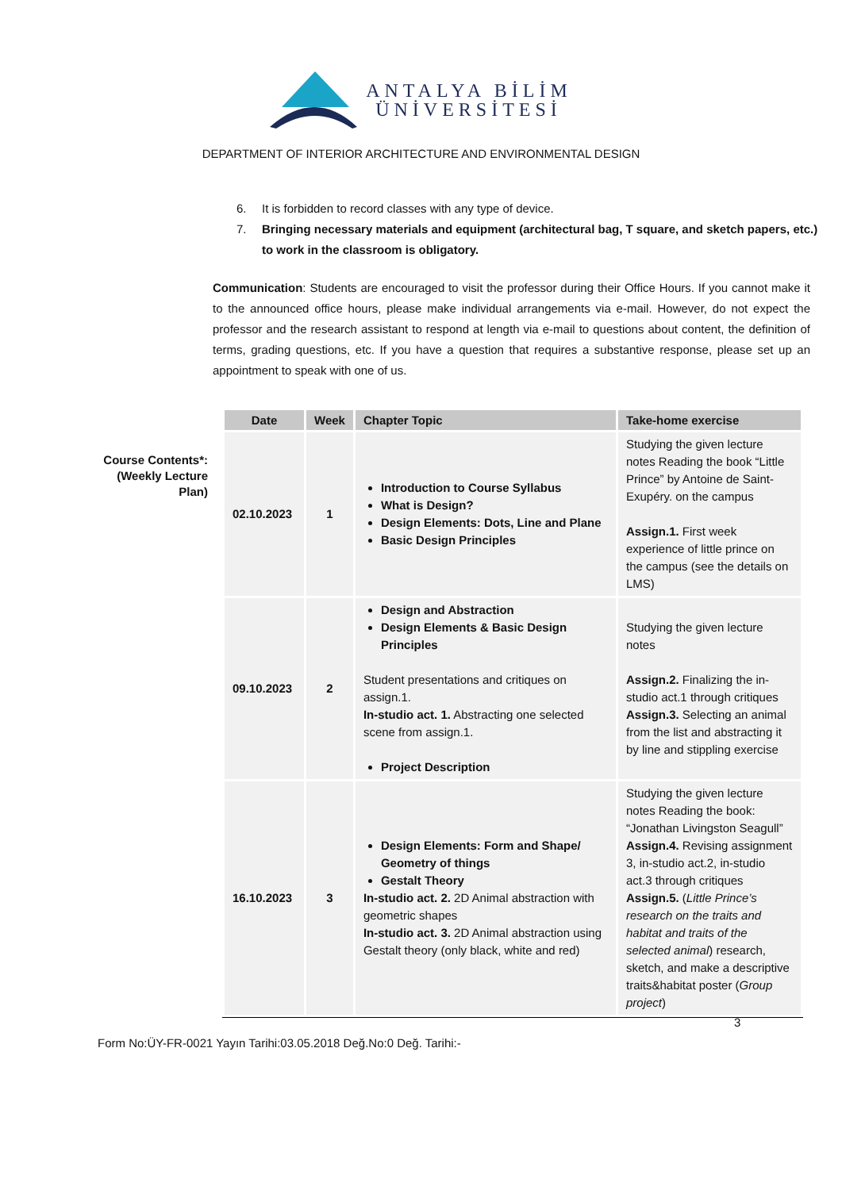ANTALYA BİLİM
ÜNİVERSİTESİ
DEPARTMENT OF INTERIOR ARCHITECTURE AND ENVIRONMENTAL DESIGN
6. It is forbidden to record classes with any type of device.
7. Bringing necessary materials and equipment (architectural bag, T square, and sketch papers, etc.) to work in the classroom is obligatory.
Communication: Students are encouraged to visit the professor during their Office Hours. If you cannot make it to the announced office hours, please make individual arrangements via e-mail. However, do not expect the professor and the research assistant to respond at length via e-mail to questions about content, the definition of terms, grading questions, etc. If you have a question that requires a substantive response, please set up an appointment to speak with one of us.
Course Contents*:
(Weekly Lecture
Plan)
| Date | Week | Chapter Topic | Take-home exercise |
| --- | --- | --- | --- |
| 02.10.2023 | 1 | Introduction to Course Syllabus What is Design? Design Elements: Dots, Line and Plane Basic Design Principles | Studying the given lecture notes Reading the book “Little Prince” by Antoine de Saint-Exupéry. on the campus Assign.1. First week experience of little prince on the campus (see the details on LMS) |
| 09.10.2023 | 2 | Design and Abstraction Design Elements & Basic Design Principles Student presentations and critiques on assign.1. In-studio act. 1. Abstracting one selected scene from assign.1. Project Description | Studying the given lecture notes Assign.2. Finalizing the in-studio act.1 through critiques Assign.3. Selecting an animal from the list and abstracting it by line and stippling exercise |
| 16.10.2023 | 3 | Design Elements: Form and Shape/ Geometry of things Gestalt Theory In-studio act. 2. 2D Animal abstraction with geometric shapes In-studio act. 3. 2D Animal abstraction using Gestalt theory (only black, white and red) | Studying the given lecture notes Reading the book: “Jonathan Livingston Seagull” Assign.4. Revising assignment 3, in-studio act.2, in-studio act.3 through critiques Assign.5. ( Little Prince’s research on the traits and habitat and traits of the selected animal ) research, sketch, and make a descriptive traits&habitat poster ( Group project ) |
3
Form No:ÜY-FR-0021 Yayın Tarihi:03.05.2018 Değ.No:0 Değ. Tarihi:-